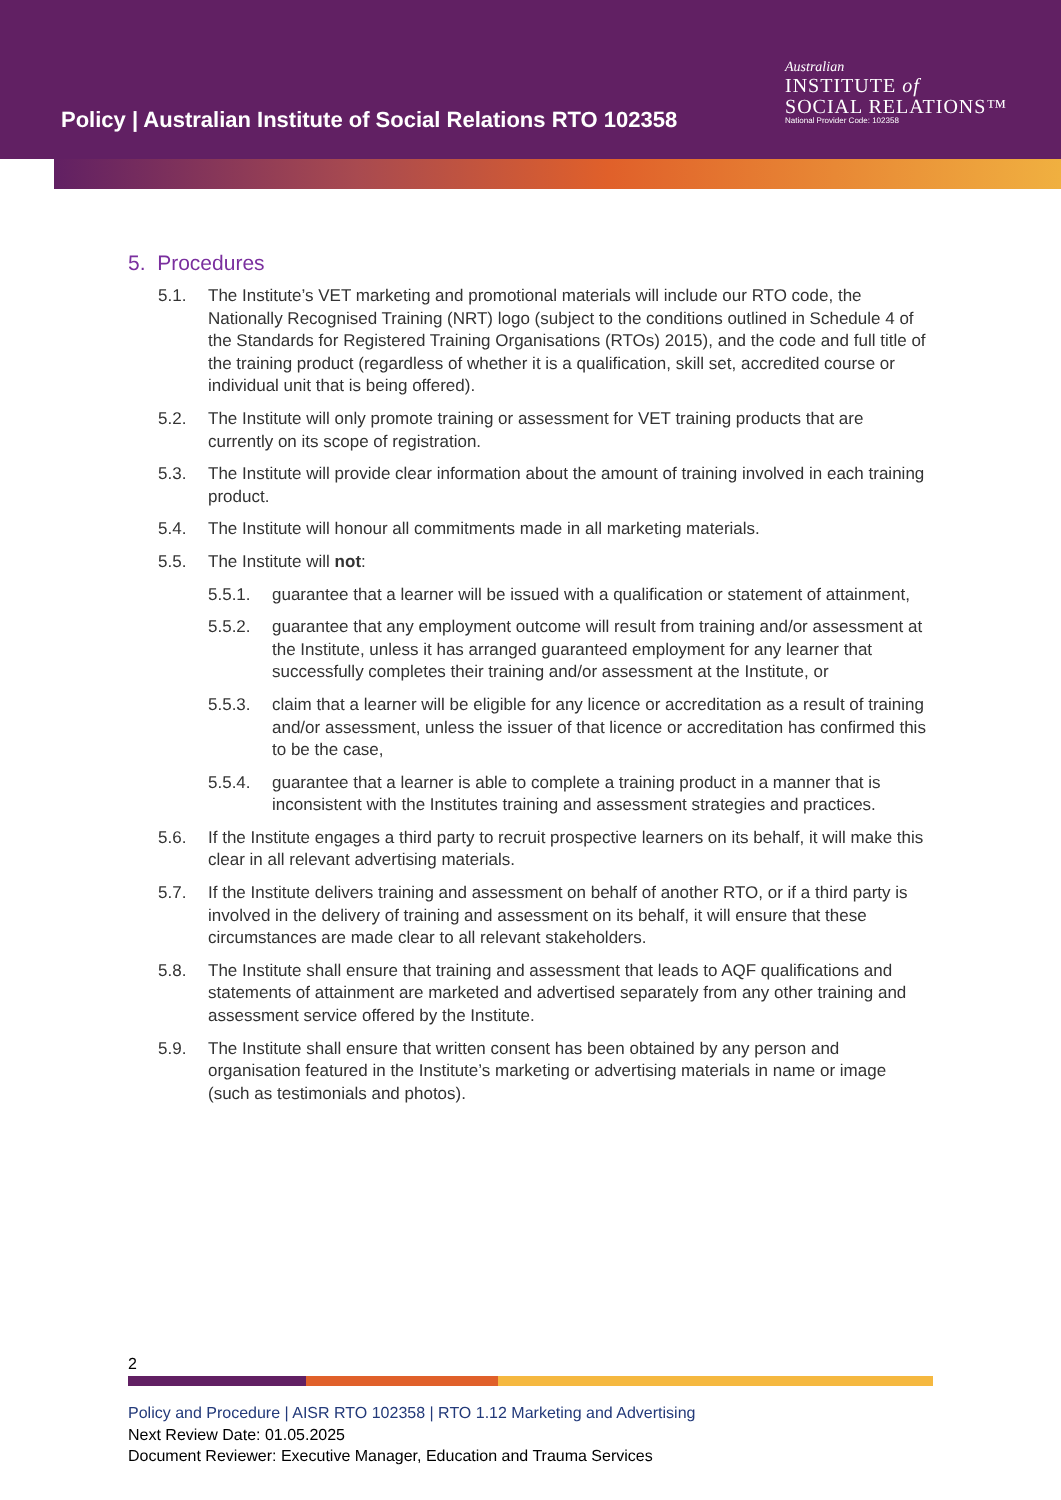Policy | Australian Institute of Social Relations RTO 102358
Australian
INSTITUTE of
SOCIAL RELATIONS™
National Provider Code: 102358
5. Procedures
5.1. The Institute’s VET marketing and promotional materials will include our RTO code, the Nationally Recognised Training (NRT) logo (subject to the conditions outlined in Schedule 4 of the Standards for Registered Training Organisations (RTOs) 2015), and the code and full title of the training product (regardless of whether it is a qualification, skill set, accredited course or individual unit that is being offered).
5.2. The Institute will only promote training or assessment for VET training products that are currently on its scope of registration.
5.3. The Institute will provide clear information about the amount of training involved in each training product.
5.4. The Institute will honour all commitments made in all marketing materials.
5.5. The Institute will not:
5.5.1. guarantee that a learner will be issued with a qualification or statement of attainment,
5.5.2. guarantee that any employment outcome will result from training and/or assessment at the Institute, unless it has arranged guaranteed employment for any learner that successfully completes their training and/or assessment at the Institute, or
5.5.3. claim that a learner will be eligible for any licence or accreditation as a result of training and/or assessment, unless the issuer of that licence or accreditation has confirmed this to be the case,
5.5.4. guarantee that a learner is able to complete a training product in a manner that is inconsistent with the Institutes training and assessment strategies and practices.
5.6. If the Institute engages a third party to recruit prospective learners on its behalf, it will make this clear in all relevant advertising materials.
5.7. If the Institute delivers training and assessment on behalf of another RTO, or if a third party is involved in the delivery of training and assessment on its behalf, it will ensure that these circumstances are made clear to all relevant stakeholders.
5.8. The Institute shall ensure that training and assessment that leads to AQF qualifications and statements of attainment are marketed and advertised separately from any other training and assessment service offered by the Institute.
5.9. The Institute shall ensure that written consent has been obtained by any person and organisation featured in the Institute’s marketing or advertising materials in name or image (such as testimonials and photos).
2
Policy and Procedure | AISR RTO 102358 | RTO 1.12 Marketing and Advertising
Next Review Date: 01.05.2025
Document Reviewer: Executive Manager, Education and Trauma Services